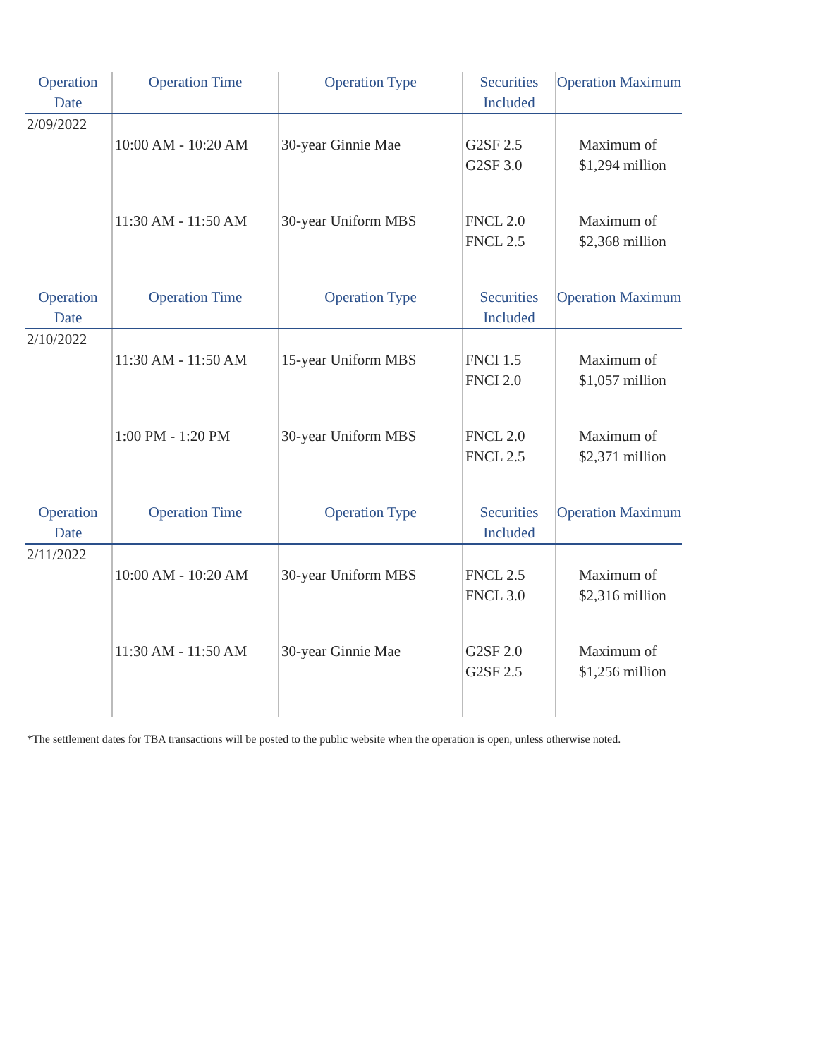| Operation Date | Operation Time | Operation Type | Securities Included | Operation Maximum |
| --- | --- | --- | --- | --- |
| 2/09/2022 | | | | |
| | 10:00 AM - 10:20 AM | 30-year Ginnie Mae | G2SF 2.5 G2SF 3.0 | Maximum of $1,294 million |
| | 11:30 AM - 11:50 AM | 30-year Uniform MBS | FNCL 2.0 FNCL 2.5 | Maximum of $2,368 million |
| Operation Date | Operation Time | Operation Type | Securities Included | Operation Maximum |
| 2/10/2022 | | | | |
| | 11:30 AM - 11:50 AM | 15-year Uniform MBS | FNCI 1.5 FNCI 2.0 | Maximum of $1,057 million |
| | 1:00 PM - 1:20 PM | 30-year Uniform MBS | FNCL 2.0 FNCL 2.5 | Maximum of $2,371 million |
| Operation Date | Operation Time | Operation Type | Securities Included | Operation Maximum |
| 2/11/2022 | | | | |
| | 10:00 AM - 10:20 AM | 30-year Uniform MBS | FNCL 2.5 FNCL 3.0 | Maximum of $2,316 million |
| | 11:30 AM - 11:50 AM | 30-year Ginnie Mae | G2SF 2.0 G2SF 2.5 | Maximum of $1,256 million |
*The settlement dates for TBA transactions will be posted to the public website when the operation is open, unless otherwise noted.